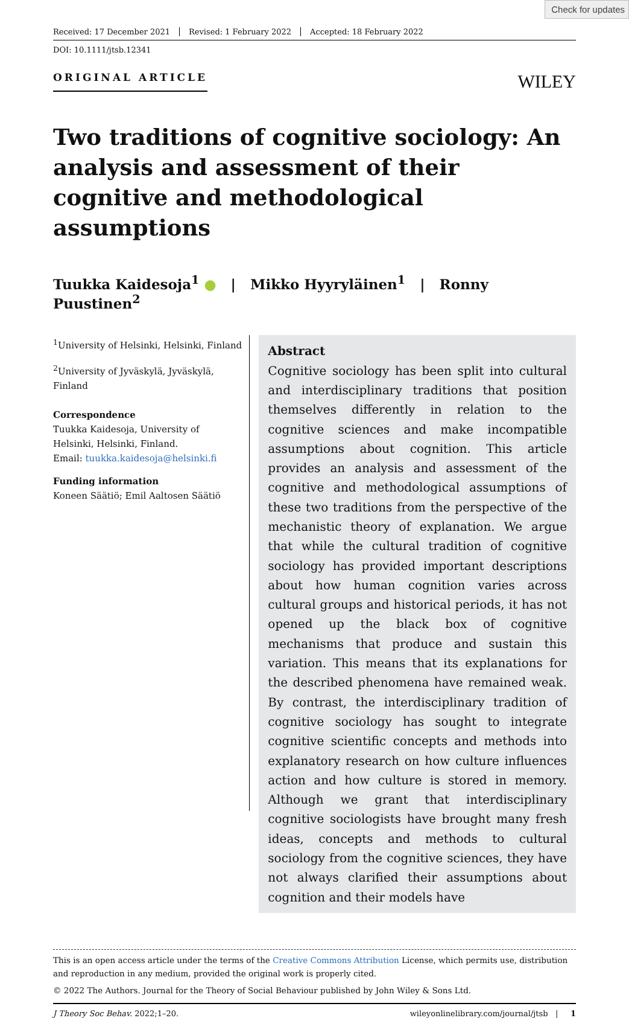Check for updates
Received: 17 December 2021 Revised: 1 February 2022 Accepted: 18 February 2022
DOI: 10.1111/jtsb.12341
ORIGINAL ARTICLE
WILEY
Two traditions of cognitive sociology: An analysis and assessment of their cognitive and methodological assumptions
Tuukka Kaidesoja<sup>1</sup> ● | Mikko Hyyryläinen<sup>1</sup> | Ronny Puustinen<sup>2</sup>
<sup>1</sup> University of Helsinki, Helsinki, Finland
<sup>2</sup> University of Jyväskylä, Jyväskylä, Finland
Correspondence
Tuukka Kaidesoja, University of Helsinki, Helsinki, Finland.
Email: tuukka.kaidesoja@helsinki.fi
Funding information
Koneen Säätiö; Emil Aaltosen Säätiö
Abstract
Cognitive sociology has been split into cultural and interdisciplinary traditions that position themselves differently in relation to the cognitive sciences and make incompatible assumptions about cognition. This article provides an analysis and assessment of the cognitive and methodological assumptions of these two traditions from the perspective of the mechanistic theory of explanation. We argue that while the cultural tradition of cognitive sociology has provided important descriptions about how human cognition varies across cultural groups and historical periods, it has not opened up the black box of cognitive mechanisms that produce and sustain this variation. This means that its explanations for the described phenomena have remained weak. By contrast, the interdisciplinary tradition of cognitive sociology has sought to integrate cognitive scientific concepts and methods into explanatory research on how culture influences action and how culture is stored in memory. Although we grant that interdisciplinary cognitive sociologists have brought many fresh ideas, concepts and methods to cultural sociology from the cognitive sciences, they have not always clarified their assumptions about cognition and their models have
This is an open access article under the terms of the Creative Commons Attribution License, which permits use, distribution and reproduction in any medium, provided the original work is properly cited.
© 2022 The Authors. Journal for the Theory of Social Behaviour published by John Wiley & Sons Ltd.
J Theory Soc Behav. 2022;1–20. wileyonlinelibrary.com/journal/jtsb | 1